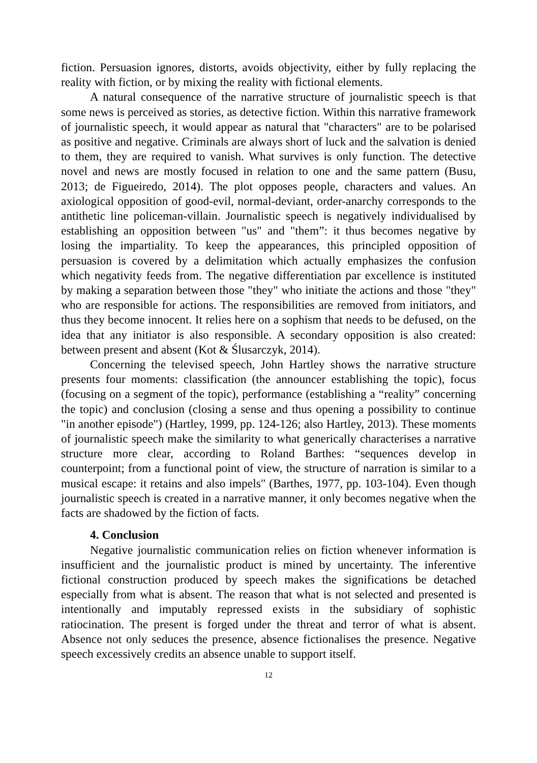fiction. Persuasion ignores, distorts, avoids objectivity, either by fully replacing the reality with fiction, or by mixing the reality with fictional elements.
A natural consequence of the narrative structure of journalistic speech is that some news is perceived as stories, as detective fiction. Within this narrative framework of journalistic speech, it would appear as natural that "characters" are to be polarised as positive and negative. Criminals are always short of luck and the salvation is denied to them, they are required to vanish. What survives is only function. The detective novel and news are mostly focused in relation to one and the same pattern (Busu, 2013; de Figueiredo, 2014). The plot opposes people, characters and values. An axiological opposition of good-evil, normal-deviant, order-anarchy corresponds to the antithetic line policeman-villain. Journalistic speech is negatively individualised by establishing an opposition between "us" and "them”: it thus becomes negative by losing the impartiality. To keep the appearances, this principled opposition of persuasion is covered by a delimitation which actually emphasizes the confusion which negativity feeds from. The negative differentiation par excellence is instituted by making a separation between those "they" who initiate the actions and those "they" who are responsible for actions. The responsibilities are removed from initiators, and thus they become innocent. It relies here on a sophism that needs to be defused, on the idea that any initiator is also responsible. A secondary opposition is also created: between present and absent (Kot & Ślusarczyk, 2014).
Concerning the televised speech, John Hartley shows the narrative structure presents four moments: classification (the announcer establishing the topic), focus (focusing on a segment of the topic), performance (establishing a “reality” concerning the topic) and conclusion (closing a sense and thus opening a possibility to continue "in another episode") (Hartley, 1999, pp. 124-126; also Hartley, 2013). These moments of journalistic speech make the similarity to what generically characterises a narrative structure more clear, according to Roland Barthes: “sequences develop in counterpoint; from a functional point of view, the structure of narration is similar to a musical escape: it retains and also impels" (Barthes, 1977, pp. 103-104). Even though journalistic speech is created in a narrative manner, it only becomes negative when the facts are shadowed by the fiction of facts.
4. Conclusion
Negative journalistic communication relies on fiction whenever information is insufficient and the journalistic product is mined by uncertainty. The inferentive fictional construction produced by speech makes the significations be detached especially from what is absent. The reason that what is not selected and presented is intentionally and imputably repressed exists in the subsidiary of sophistic ratiocination. The present is forged under the threat and terror of what is absent. Absence not only seduces the presence, absence fictionalises the presence. Negative speech excessively credits an absence unable to support itself.
12